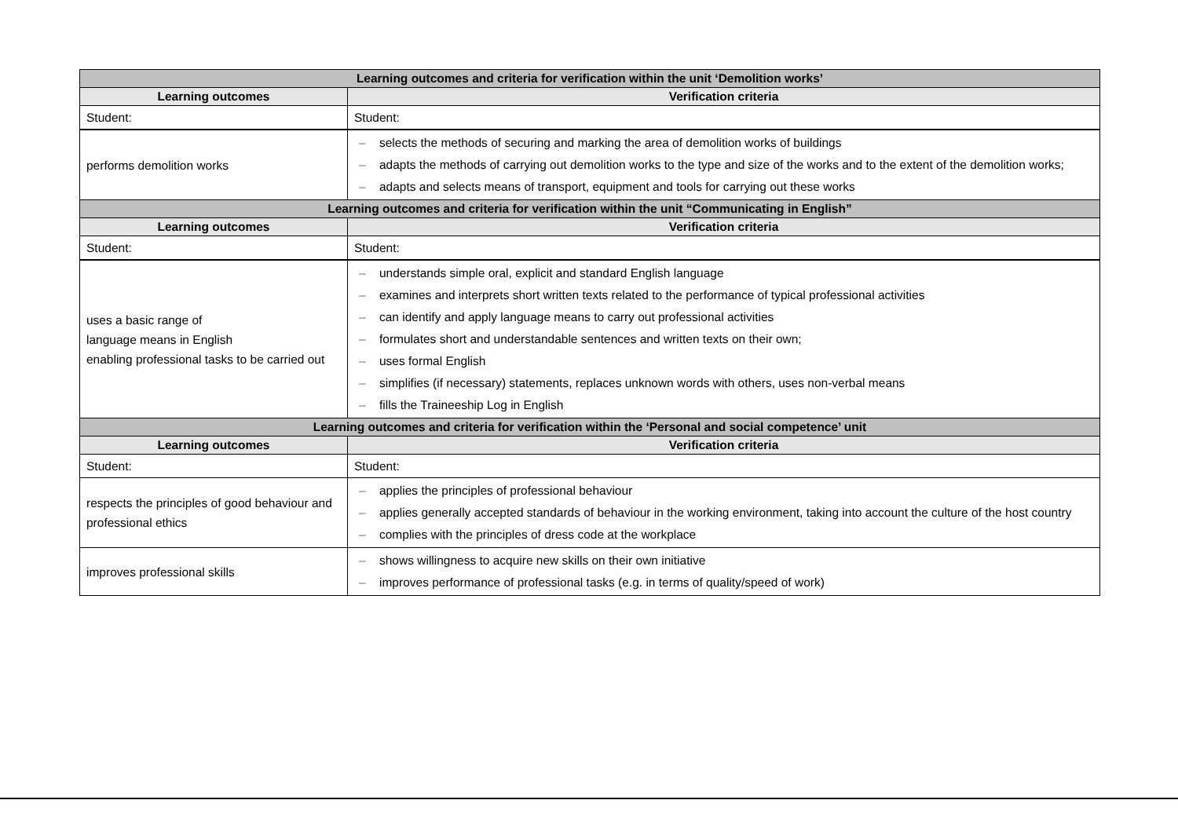| Learning outcomes and criteria for verification within the unit ‘Demolition works’ | |
| --- | --- |
| Learning outcomes | Verification criteria |
| Student: | Student: |
| performs demolition works | – selects the methods of securing and marking the area of demolition works of buildings – adapts the methods of carrying out demolition works to the type and size of the works and to the extent of the demolition works; – adapts and selects means of transport, equipment and tools for carrying out these works |
| Learning outcomes and criteria for verification within the unit “Communicating in English” | |
| Learning outcomes | Verification criteria |
| Student: | Student: |
| uses a basic range of language means in English enabling professional tasks to be carried out | – understands simple oral, explicit and standard English language – examines and interprets short written texts related to the performance of typical professional activities – can identify and apply language means to carry out professional activities – formulates short and understandable sentences and written texts on their own; – uses formal English – simplifies (if necessary) statements, replaces unknown words with others, uses non-verbal means – fills the Traineeship Log in English |
| Learning outcomes and criteria for verification within the ‘Personal and social competence’ unit | |
| Learning outcomes | Verification criteria |
| Student: | Student: |
| respects the principles of good behaviour and professional ethics | – applies the principles of professional behaviour – applies generally accepted standards of behaviour in the working environment, taking into account the culture of the host country – complies with the principles of dress code at the workplace |
| improves professional skills | – shows willingness to acquire new skills on their own initiative – improves performance of professional tasks (e.g. in terms of quality/speed of work) |